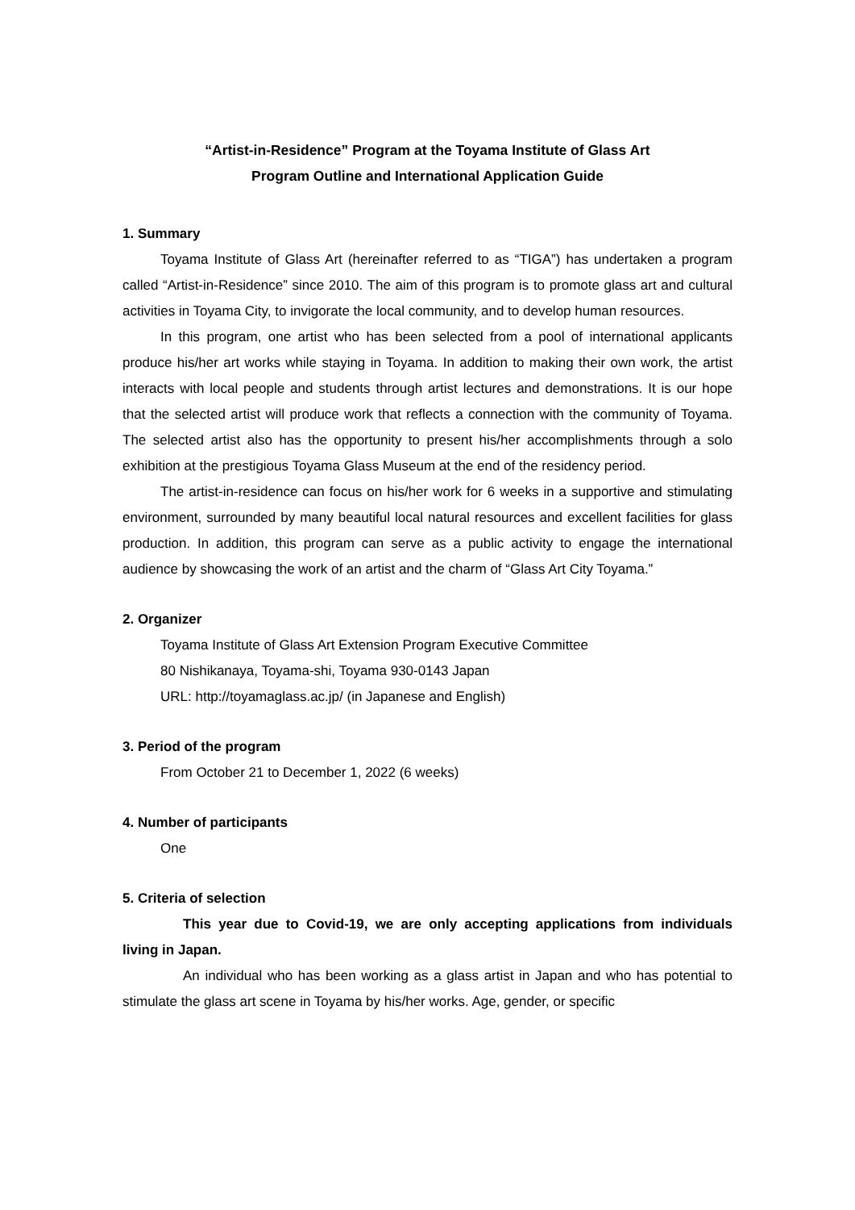“Artist-in-Residence” Program at the Toyama Institute of Glass Art
Program Outline and International Application Guide
1. Summary
Toyama Institute of Glass Art (hereinafter referred to as “TIGA”) has undertaken a program called “Artist-in-Residence” since 2010. The aim of this program is to promote glass art and cultural activities in Toyama City, to invigorate the local community, and to develop human resources.
In this program, one artist who has been selected from a pool of international applicants produce his/her art works while staying in Toyama. In addition to making their own work, the artist interacts with local people and students through artist lectures and demonstrations. It is our hope that the selected artist will produce work that reflects a connection with the community of Toyama. The selected artist also has the opportunity to present his/her accomplishments through a solo exhibition at the prestigious Toyama Glass Museum at the end of the residency period.
The artist-in-residence can focus on his/her work for 6 weeks in a supportive and stimulating environment, surrounded by many beautiful local natural resources and excellent facilities for glass production. In addition, this program can serve as a public activity to engage the international audience by showcasing the work of an artist and the charm of “Glass Art City Toyama.”
2. Organizer
Toyama Institute of Glass Art Extension Program Executive Committee
80 Nishikanaya, Toyama-shi, Toyama 930-0143 Japan
URL: http://toyamaglass.ac.jp/ (in Japanese and English)
3. Period of the program
From October 21 to December 1, 2022 (6 weeks)
4. Number of participants
One
5. Criteria of selection
This year due to Covid-19, we are only accepting applications from individuals living in Japan.
An individual who has been working as a glass artist in Japan and who has potential to stimulate the glass art scene in Toyama by his/her works. Age, gender, or specific